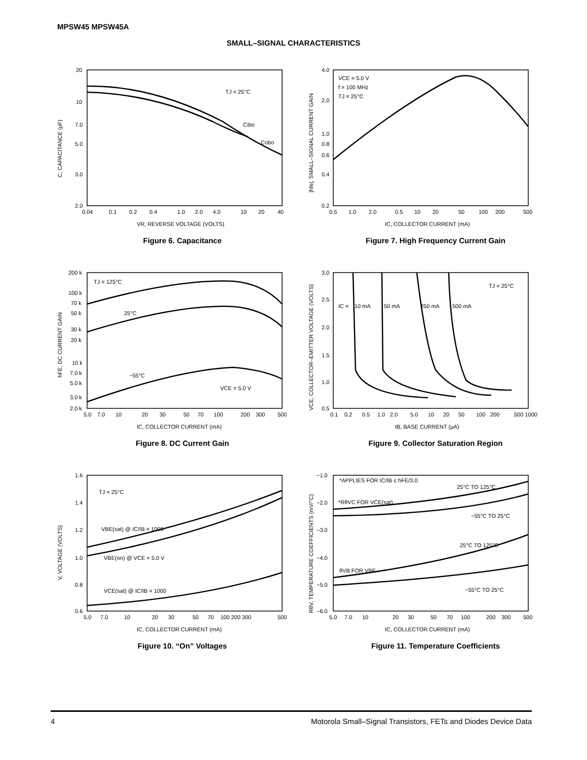MPSW45 MPSW45A
SMALL–SIGNAL CHARACTERISTICS
TJ = 25°C
Cibo
Cobo
20
10
7.0
5.0
3.0
2.0
0.04
0.1
0.2
0.4
1.0
2.0
4.0
10
20
40
VR, REVERSE VOLTAGE (VOLTS)
C, CAPACITANCE (pF)
Figure 6. Capacitance
VCE = 5.0 V
f = 100 MHz
TJ = 25°C
4.0
2.0
1.0
0.8
0.6
0.4
0.2
0.5
1.0
2.0
0.5
10
20
50
100
200
500
IC, COLLECTOR CURRENT (mA)
|hfe|, SMALL–SIGNAL CURRENT GAIN
Figure 7. High Frequency Current Gain
TJ = 125°C
25°C
−55°C
VCE = 5.0 V
200 k
100 k
70 k
50 k
30 k
20 k
10 k
7.0 k
5.0 k
3.0 k
2.0 k
5.0
7.0
10
20
30
50
70
100
200
300
500
IC, COLLECTOR CURRENT (mA)
hFE, DC CURRENT GAIN
Figure 8. DC Current Gain
TJ = 25°C
IC =
10 mA
50 mA
250 mA
500 mA
3.0
2.5
2.0
1.5
1.0
0.5
0.1
0.2
0.5
1.0
2.0
5.0
10
20
50
100
200
500 1000
IB, BASE CURRENT (μA)
VCE, COLLECTOR–EMITTER VOLTAGE (VOLTS)
Figure 9. Collector Saturation Region
TJ = 25°C
VBE(sat) @ IC/IB = 1000
VBE(on) @ VCE = 5.0 V
VCE(sat) @ IC/IB = 1000
1.6
1.4
1.2
1.0
0.8
0.6
5.0
7.0
10
20
30
50
70
100 200 300
500
IC, COLLECTOR CURRENT (mA)
V, VOLTAGE (VOLTS)
Figure 10. “On” Voltages
*APPLIES FOR IC/IB ≤ hFE/3.0
25°C TO 125°C
*RθVC FOR VCE(sat)
−55°C TO 25°C
25°C TO 125°C
θVB FOR VBE
−55°C TO 25°C
−1.0
−2.0
−3.0
−4.0
−5.0
−6.0
5.0
7.0
10
20
30
50
70
100
200
300
500
IC, COLLECTOR CURRENT (mA)
RθV, TEMPERATURE COEFFICIENTS (mV/°C)
Figure 11. Temperature Coefficients
4 Motorola Small–Signal Transistors, FETs and Diodes Device Data